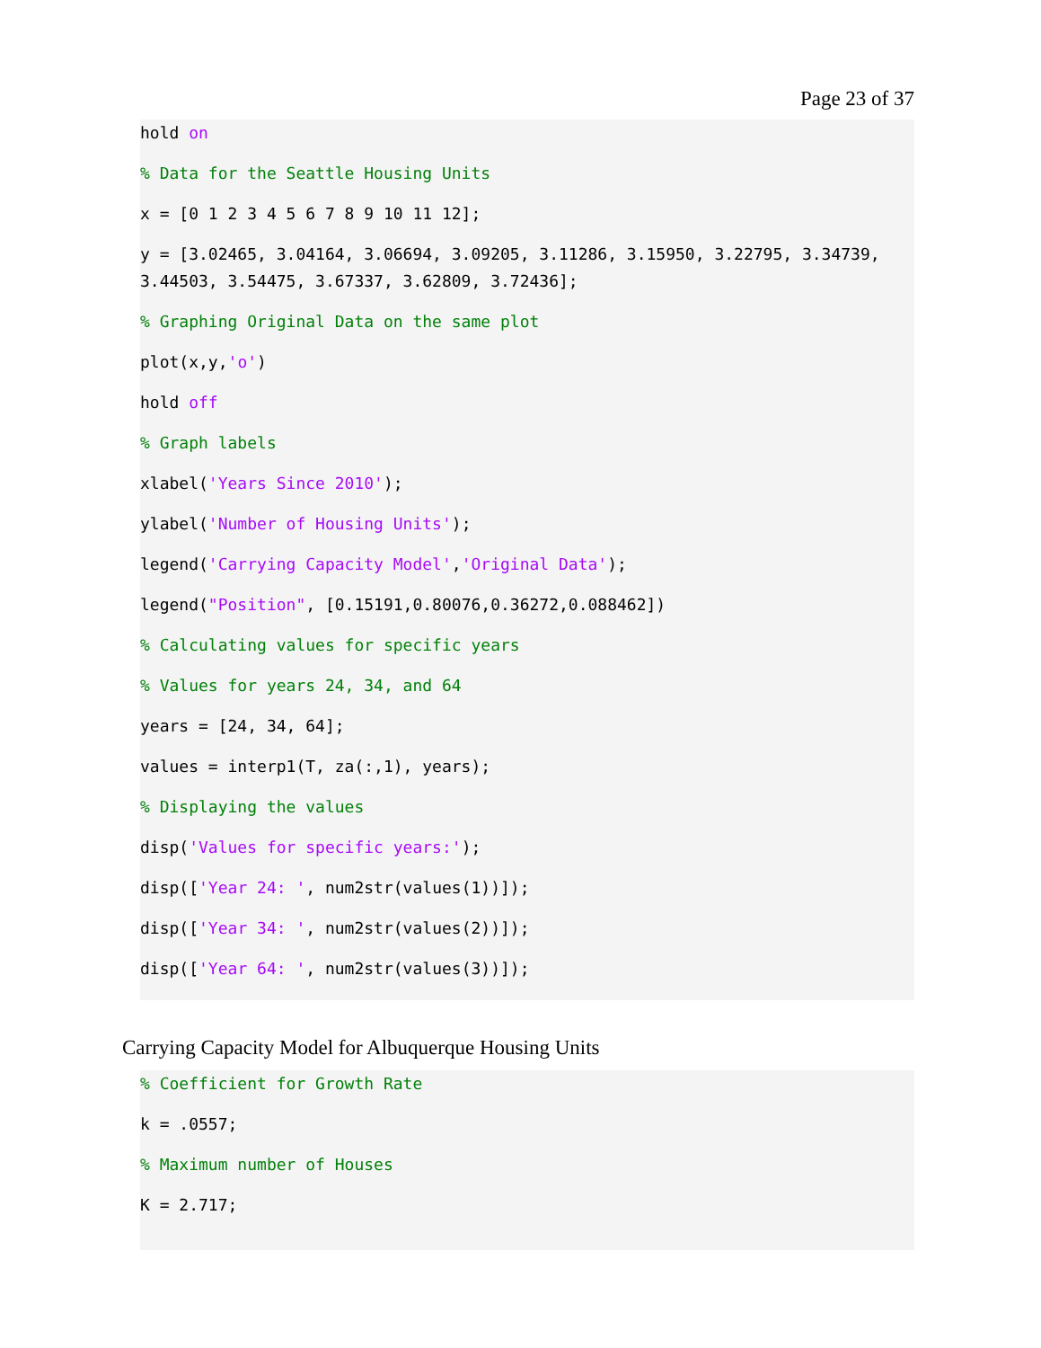Page 23 of 37
hold on
% Data for the Seattle Housing Units
x = [0 1 2 3 4 5 6 7 8 9 10 11 12];
y = [3.02465, 3.04164, 3.06694, 3.09205, 3.11286, 3.15950, 3.22795, 3.34739, 3.44503, 3.54475, 3.67337, 3.62809, 3.72436];
% Graphing Original Data on the same plot
plot(x,y,'o')
hold off
% Graph labels
xlabel('Years Since 2010');
ylabel('Number of Housing Units');
legend('Carrying Capacity Model','Original Data');
legend("Position", [0.15191,0.80076,0.36272,0.088462])
% Calculating values for specific years
% Values for years 24, 34, and 64
years = [24, 34, 64];
values = interp1(T, za(:,1), years);
% Displaying the values
disp('Values for specific years:');
disp(['Year 24: ', num2str(values(1))]);
disp(['Year 34: ', num2str(values(2))]);
disp(['Year 64: ', num2str(values(3))]);
Carrying Capacity Model for Albuquerque Housing Units
% Coefficient for Growth Rate
k = .0557;
% Maximum number of Houses
K = 2.717;